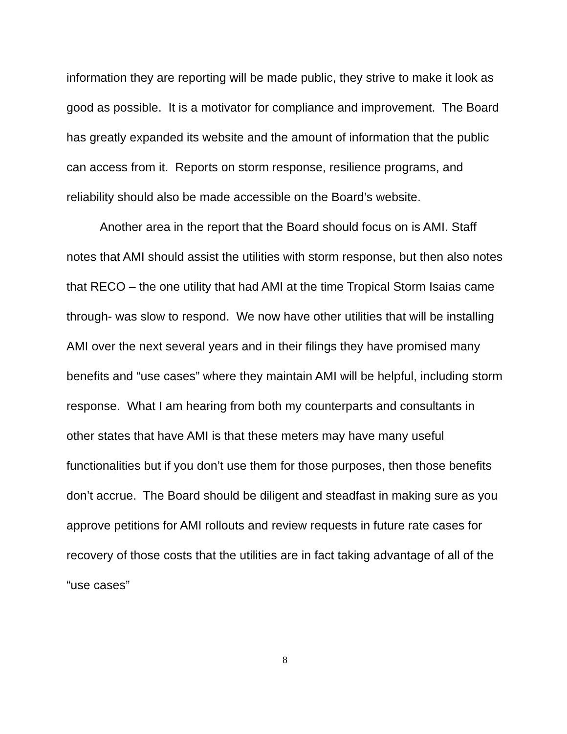information they are reporting will be made public, they strive to make it look as good as possible. It is a motivator for compliance and improvement. The Board has greatly expanded its website and the amount of information that the public can access from it. Reports on storm response, resilience programs, and reliability should also be made accessible on the Board’s website.
Another area in the report that the Board should focus on is AMI. Staff notes that AMI should assist the utilities with storm response, but then also notes that RECO – the one utility that had AMI at the time Tropical Storm Isaias came through- was slow to respond. We now have other utilities that will be installing AMI over the next several years and in their filings they have promised many benefits and “use cases” where they maintain AMI will be helpful, including storm response. What I am hearing from both my counterparts and consultants in other states that have AMI is that these meters may have many useful functionalities but if you don’t use them for those purposes, then those benefits don’t accrue. The Board should be diligent and steadfast in making sure as you approve petitions for AMI rollouts and review requests in future rate cases for recovery of those costs that the utilities are in fact taking advantage of all of the “use cases”
8